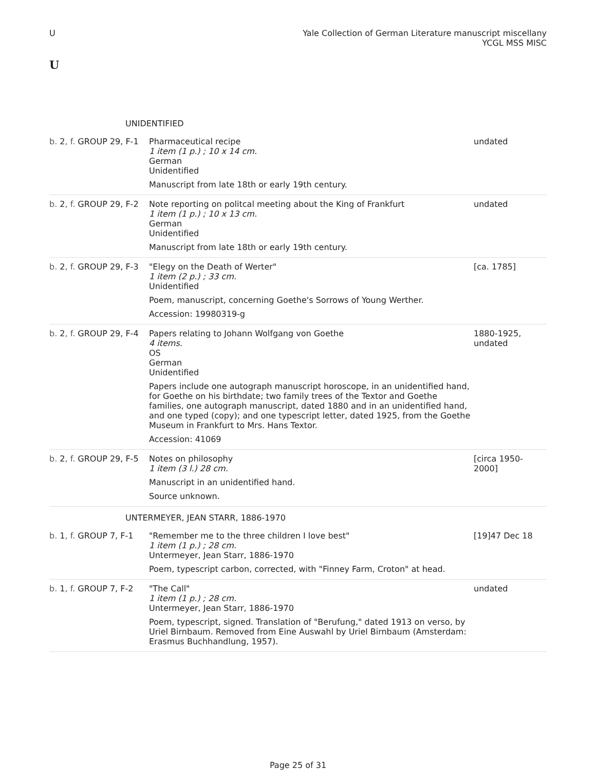U Yale Collection of German Literature manuscript miscellany
YCGL MSS MISC
U
| UNIDENTIFIED | | |
| b. 2 , f. GROUP 29, F-1 | Pharmaceutical recipe 1 item (1 p.) ; 10 x 14 cm. German Unidentified Manuscript from late 18th or early 19th century. | undated |
| b. 2 , f. GROUP 29, F-2 | Note reporting on politcal meeting about the King of Frankfurt 1 item (1 p.) ; 10 x 13 cm. German Unidentified Manuscript from late 18th or early 19th century. | undated |
| b. 2 , f. GROUP 29, F-3 | "Elegy on the Death of Werter" 1 item (2 p.) ; 33 cm. Unidentified Poem, manuscript, concerning Goethe's Sorrows of Young Werther. Accession: 19980319-g | [ca. 1785] |
| b. 2 , f. GROUP 29, F-4 | Papers relating to Johann Wolfgang von Goethe 4 items. OS German Unidentified Papers include one autograph manuscript horoscope, in an unidentified hand, for Goethe on his birthdate; two family trees of the Textor and Goethe families, one autograph manuscript, dated 1880 and in an unidentified hand, and one typed (copy); and one typescript letter, dated 1925, from the Goethe Museum in Frankfurt to Mrs. Hans Textor. Accession: 41069 | 1880-1925, undated |
| b. 2 , f. GROUP 29, F-5 | Notes on philosophy 1 item (3 l.) 28 cm. Manuscript in an unidentified hand. Source unknown. | [circa 1950-2000] |
| UNTERMEYER, JEAN STARR, 1886-1970 | | |
| b. 1 , f. GROUP 7, F-1 | "Remember me to the three children I love best" 1 item (1 p.) ; 28 cm. Untermeyer, Jean Starr, 1886-1970 Poem, typescript carbon, corrected, with "Finney Farm, Croton" at head. | [19]47 Dec 18 |
| b. 1 , f. GROUP 7, F-2 | "The Call" 1 item (1 p.) ; 28 cm. Untermeyer, Jean Starr, 1886-1970 Poem, typescript, signed. Translation of "Berufung," dated 1913 on verso, by Uriel Birnbaum. Removed from Eine Auswahl by Uriel Birnbaum (Amsterdam: Erasmus Buchhandlung, 1957). | undated |
Page 25 of 31